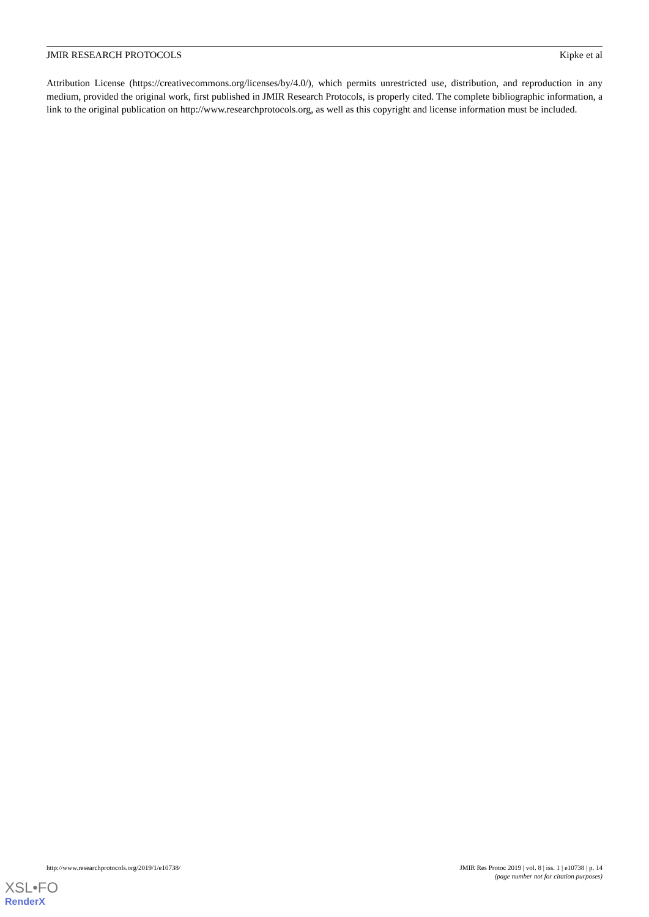JMIR RESEARCH PROTOCOLS Kipke et al
Attribution License (https://creativecommons.org/licenses/by/4.0/), which permits unrestricted use, distribution, and reproduction in any medium, provided the original work, first published in JMIR Research Protocols, is properly cited. The complete bibliographic information, a link to the original publication on http://www.researchprotocols.org, as well as this copyright and license information must be included.
http://www.researchprotocols.org/2019/1/e10738/ JMIR Res Protoc 2019 | vol. 8 | iss. 1 | e10738 | p. 14
(page number not for citation purposes)
XSL•FO
RenderX